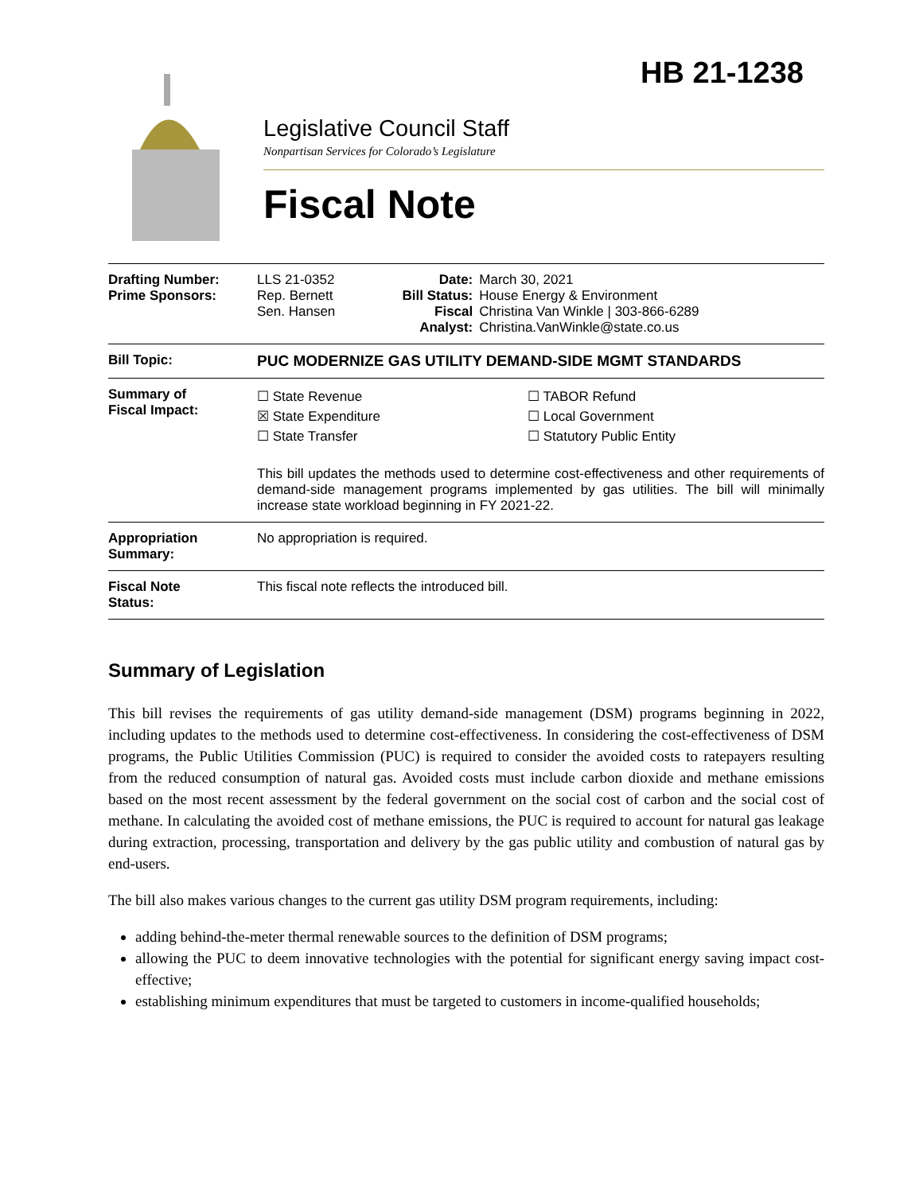HB 21-1238
Legislative Council Staff
Nonpartisan Services for Colorado’s Legislature
Fiscal Note
| Drafting Number: Prime Sponsors: | LLS 21-0352 Rep. Bernett Sen. Hansen | Date: Bill Status: Fiscal Analyst: | March 30, 2021 House Energy & Environment Christina Van Winkle / 303-866-6289 Christina.VanWinkle@state.co.us |
| Bill Topic: | PUC MODERNIZE GAS UTILITY DEMAND-SIDE MGMT STANDARDS | | |
| Summary of Fiscal Impact: | ☐ State Revenue ☒ State Expenditure ☐ State Transfer ☐ TABOR Refund ☐ Local Government ☐ Statutory Public Entity This bill updates the methods used to determine cost-effectiveness and other requirements of demand-side management programs implemented by gas utilities. The bill will minimally increase state workload beginning in FY 2021-22. | | |
| Appropriation Summary: | No appropriation is required. | | |
| Fiscal Note Status: | This fiscal note reflects the introduced bill. | | |
Summary of Legislation
This bill revises the requirements of gas utility demand-side management (DSM) programs beginning in 2022, including updates to the methods used to determine cost-effectiveness. In considering the cost-effectiveness of DSM programs, the Public Utilities Commission (PUC) is required to consider the avoided costs to ratepayers resulting from the reduced consumption of natural gas. Avoided costs must include carbon dioxide and methane emissions based on the most recent assessment by the federal government on the social cost of carbon and the social cost of methane. In calculating the avoided cost of methane emissions, the PUC is required to account for natural gas leakage during extraction, processing, transportation and delivery by the gas public utility and combustion of natural gas by end-users.
The bill also makes various changes to the current gas utility DSM program requirements, including:
adding behind-the-meter thermal renewable sources to the definition of DSM programs;
allowing the PUC to deem innovative technologies with the potential for significant energy saving impact cost-effective;
establishing minimum expenditures that must be targeted to customers in income-qualified households;